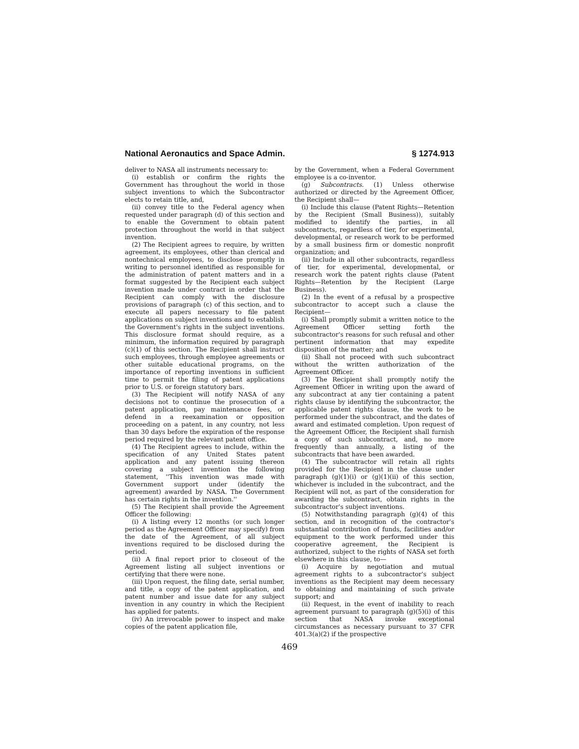National Aeronautics and Space Admin. § 1274.913
deliver to NASA all instruments necessary to:
(i) establish or confirm the rights the Government has throughout the world in those subject inventions to which the Subcontractor elects to retain title, and,
(ii) convey title to the Federal agency when requested under paragraph (d) of this section and to enable the Government to obtain patent protection throughout the world in that subject invention.
(2) The Recipient agrees to require, by written agreement, its employees, other than clerical and nontechnical employees, to disclose promptly in writing to personnel identified as responsible for the administration of patent matters and in a format suggested by the Recipient each subject invention made under contract in order that the Recipient can comply with the disclosure provisions of paragraph (c) of this section, and to execute all papers necessary to file patent applications on subject inventions and to establish the Government's rights in the subject inventions. This disclosure format should require, as a minimum, the information required by paragraph (c)(1) of this section. The Recipient shall instruct such employees, through employee agreements or other suitable educational programs, on the importance of reporting inventions in sufficient time to permit the filing of patent applications prior to U.S. or foreign statutory bars.
(3) The Recipient will notify NASA of any decisions not to continue the prosecution of a patent application, pay maintenance fees, or defend in a reexamination or opposition proceeding on a patent, in any country, not less than 30 days before the expiration of the response period required by the relevant patent office.
(4) The Recipient agrees to include, within the specification of any United States patent application and any patent issuing thereon covering a subject invention the following statement, ''This invention was made with Government support under (identify the agreement) awarded by NASA. The Government has certain rights in the invention.''
(5) The Recipient shall provide the Agreement Officer the following:
(i) A listing every 12 months (or such longer period as the Agreement Officer may specify) from the date of the Agreement, of all subject inventions required to be disclosed during the period.
(ii) A final report prior to closeout of the Agreement listing all subject inventions or certifying that there were none.
(iii) Upon request, the filing date, serial number, and title, a copy of the patent application, and patent number and issue date for any subject invention in any country in which the Recipient has applied for patents.
(iv) An irrevocable power to inspect and make copies of the patent application file,
by the Government, when a Federal Government employee is a co-inventor.
(g) Subcontracts. (1) Unless otherwise authorized or directed by the Agreement Officer, the Recipient shall—
(i) Include this clause (Patent Rights—Retention by the Recipient (Small Business)), suitably modified to identify the parties, in all subcontracts, regardless of tier, for experimental, developmental, or research work to be performed by a small business firm or domestic nonprofit organization; and
(ii) Include in all other subcontracts, regardless of tier, for experimental, developmental, or research work the patent rights clause (Patent Rights—Retention by the Recipient (Large Business).
(2) In the event of a refusal by a prospective subcontractor to accept such a clause the Recipient—
(i) Shall promptly submit a written notice to the Agreement Officer setting forth the subcontractor's reasons for such refusal and other pertinent information that may expedite disposition of the matter; and
(ii) Shall not proceed with such subcontract without the written authorization of the Agreement Officer.
(3) The Recipient shall promptly notify the Agreement Officer in writing upon the award of any subcontract at any tier containing a patent rights clause by identifying the subcontractor, the applicable patent rights clause, the work to be performed under the subcontract, and the dates of award and estimated completion. Upon request of the Agreement Officer, the Recipient shall furnish a copy of such subcontract, and, no more frequently than annually, a listing of the subcontracts that have been awarded.
(4) The subcontractor will retain all rights provided for the Recipient in the clause under paragraph (g)(1)(i) or (g)(1)(ii) of this section, whichever is included in the subcontract, and the Recipient will not, as part of the consideration for awarding the subcontract, obtain rights in the subcontractor's subject inventions.
(5) Notwithstanding paragraph (g)(4) of this section, and in recognition of the contractor's substantial contribution of funds, facilities and/or equipment to the work performed under this cooperative agreement, the Recipient is authorized, subject to the rights of NASA set forth elsewhere in this clause, to—
(i) Acquire by negotiation and mutual agreement rights to a subcontractor's subject inventions as the Recipient may deem necessary to obtaining and maintaining of such private support; and
(ii) Request, in the event of inability to reach agreement pursuant to paragraph (g)(5)(i) of this section that NASA invoke exceptional circumstances as necessary pursuant to 37 CFR 401.3(a)(2) if the prospective
469